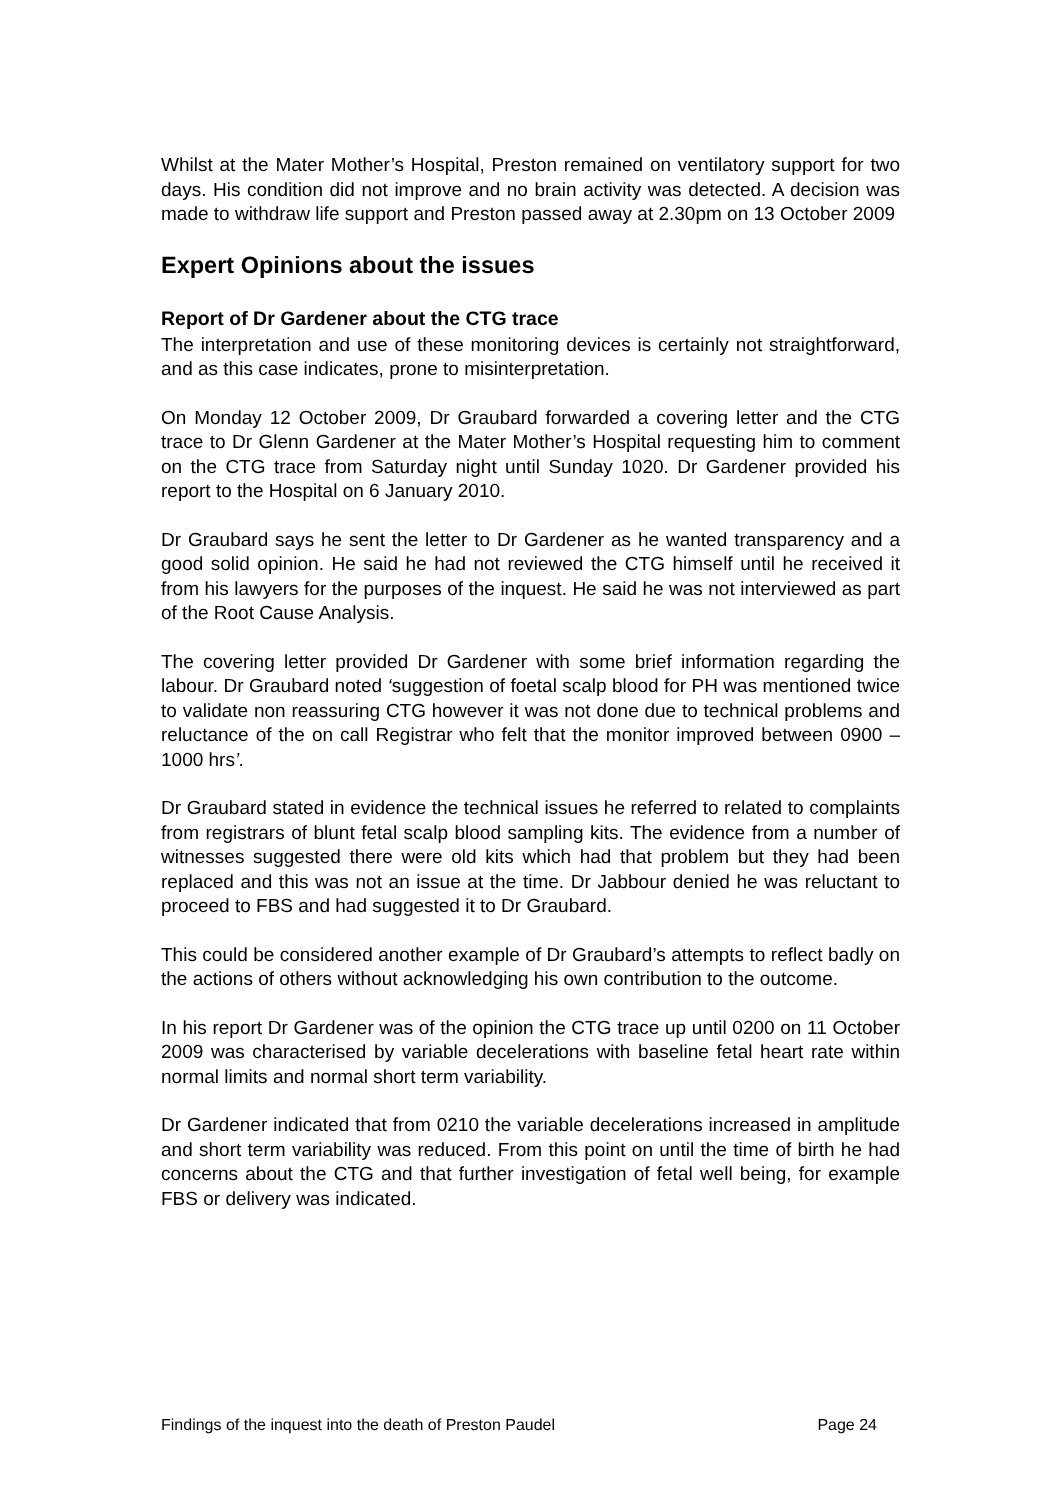Whilst at the Mater Mother’s Hospital, Preston remained on ventilatory support for two days. His condition did not improve and no brain activity was detected. A decision was made to withdraw life support and Preston passed away at 2.30pm on 13 October 2009
Expert Opinions about the issues
Report of Dr Gardener about the CTG trace
The interpretation and use of these monitoring devices is certainly not straightforward, and as this case indicates, prone to misinterpretation.
On Monday 12 October 2009, Dr Graubard forwarded a covering letter and the CTG trace to Dr Glenn Gardener at the Mater Mother’s Hospital requesting him to comment on the CTG trace from Saturday night until Sunday 1020. Dr Gardener provided his report to the Hospital on 6 January 2010.
Dr Graubard says he sent the letter to Dr Gardener as he wanted transparency and a good solid opinion. He said he had not reviewed the CTG himself until he received it from his lawyers for the purposes of the inquest. He said he was not interviewed as part of the Root Cause Analysis.
The covering letter provided Dr Gardener with some brief information regarding the labour. Dr Graubard noted ‘suggestion of foetal scalp blood for PH was mentioned twice to validate non reassuring CTG however it was not done due to technical problems and reluctance of the on call Registrar who felt that the monitor improved between 0900 – 1000 hrs’.
Dr Graubard stated in evidence the technical issues he referred to related to complaints from registrars of blunt fetal scalp blood sampling kits. The evidence from a number of witnesses suggested there were old kits which had that problem but they had been replaced and this was not an issue at the time. Dr Jabbour denied he was reluctant to proceed to FBS and had suggested it to Dr Graubard.
This could be considered another example of Dr Graubard’s attempts to reflect badly on the actions of others without acknowledging his own contribution to the outcome.
In his report Dr Gardener was of the opinion the CTG trace up until 0200 on 11 October 2009 was characterised by variable decelerations with baseline fetal heart rate within normal limits and normal short term variability.
Dr Gardener indicated that from 0210 the variable decelerations increased in amplitude and short term variability was reduced. From this point on until the time of birth he had concerns about the CTG and that further investigation of fetal well being, for example FBS or delivery was indicated.
Findings of the inquest into the death of Preston Paudel Page 24